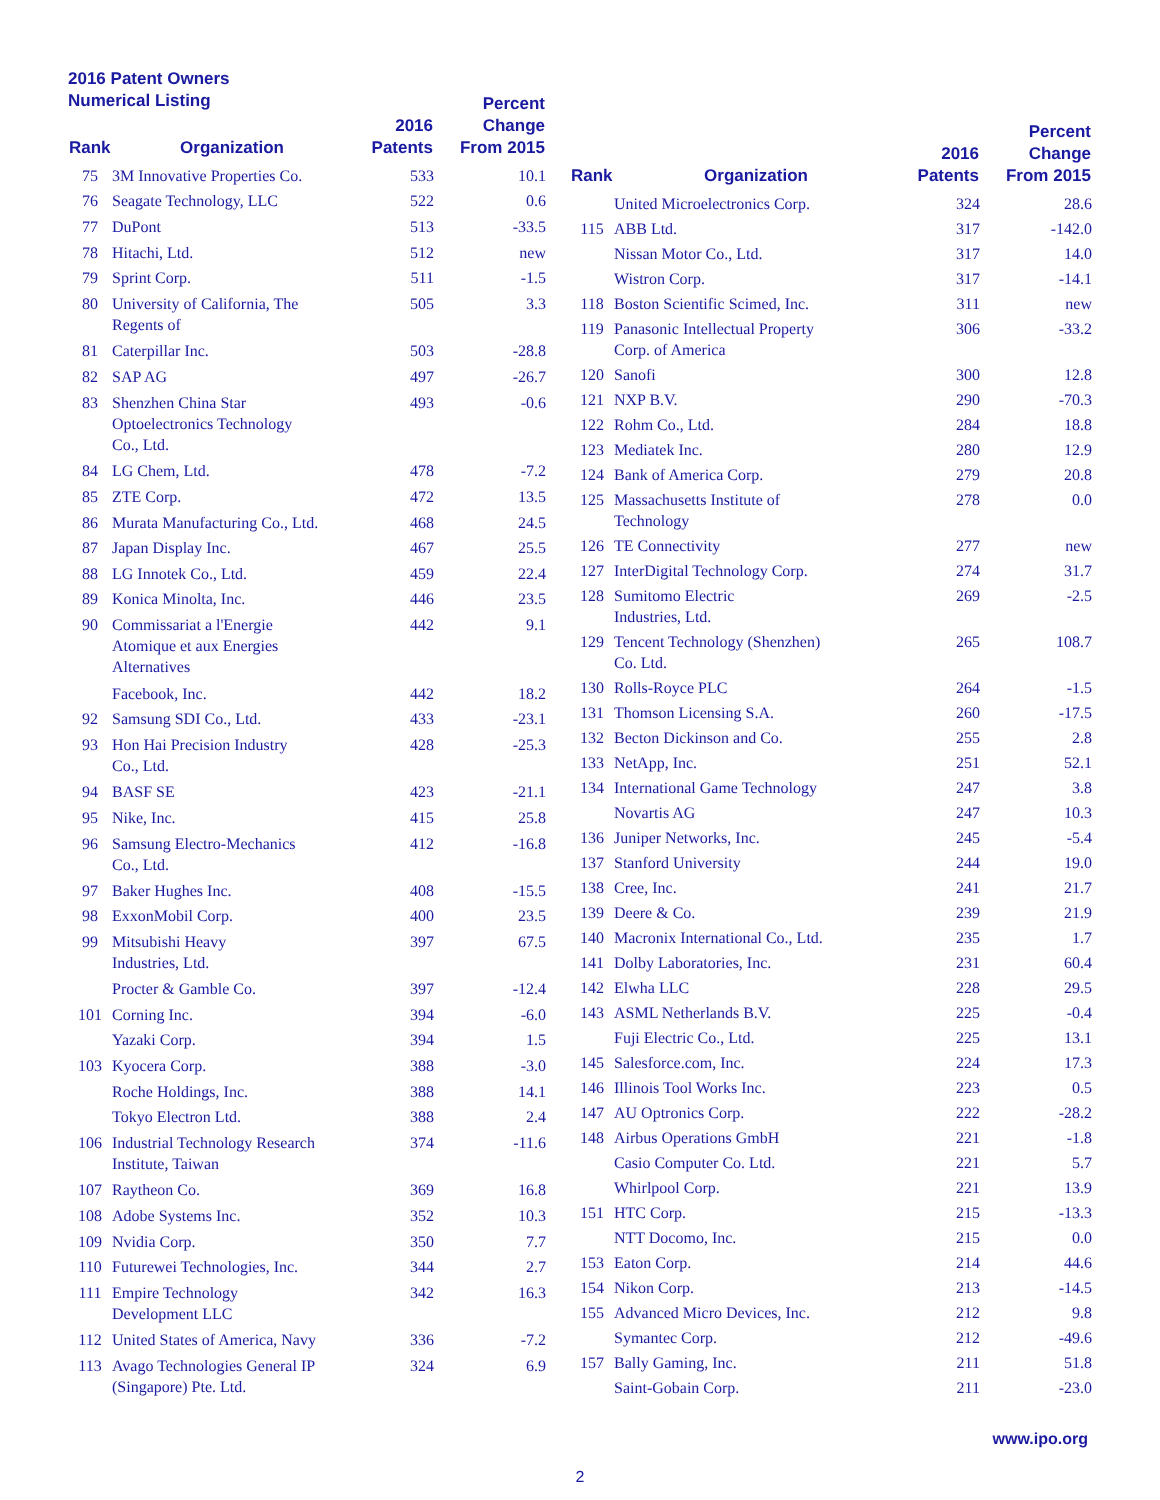2016 Patent Owners
Numerical Listing
| Rank | Organization | 2016 Patents | Percent Change From 2015 |
| --- | --- | --- | --- |
| 75 | 3M Innovative Properties Co. | 533 | 10.1 |
| 76 | Seagate Technology, LLC | 522 | 0.6 |
| 77 | DuPont | 513 | -33.5 |
| 78 | Hitachi, Ltd. | 512 | new |
| 79 | Sprint Corp. | 511 | -1.5 |
| 80 | University of California, The Regents of | 505 | 3.3 |
| 81 | Caterpillar Inc. | 503 | -28.8 |
| 82 | SAP AG | 497 | -26.7 |
| 83 | Shenzhen China Star Optoelectronics Technology Co., Ltd. | 493 | -0.6 |
| 84 | LG Chem, Ltd. | 478 | -7.2 |
| 85 | ZTE Corp. | 472 | 13.5 |
| 86 | Murata Manufacturing Co., Ltd. | 468 | 24.5 |
| 87 | Japan Display Inc. | 467 | 25.5 |
| 88 | LG Innotek Co., Ltd. | 459 | 22.4 |
| 89 | Konica Minolta, Inc. | 446 | 23.5 |
| 90 | Commissariat a l'Energie Atomique et aux Energies Alternatives | 442 | 9.1 |
| | Facebook, Inc. | 442 | 18.2 |
| 92 | Samsung SDI Co., Ltd. | 433 | -23.1 |
| 93 | Hon Hai Precision Industry Co., Ltd. | 428 | -25.3 |
| 94 | BASF SE | 423 | -21.1 |
| 95 | Nike, Inc. | 415 | 25.8 |
| 96 | Samsung Electro-Mechanics Co., Ltd. | 412 | -16.8 |
| 97 | Baker Hughes Inc. | 408 | -15.5 |
| 98 | ExxonMobil Corp. | 400 | 23.5 |
| 99 | Mitsubishi Heavy Industries, Ltd. | 397 | 67.5 |
| | Procter & Gamble Co. | 397 | -12.4 |
| 101 | Corning Inc. | 394 | -6.0 |
| | Yazaki Corp. | 394 | 1.5 |
| 103 | Kyocera Corp. | 388 | -3.0 |
| | Roche Holdings, Inc. | 388 | 14.1 |
| | Tokyo Electron Ltd. | 388 | 2.4 |
| 106 | Industrial Technology Research Institute, Taiwan | 374 | -11.6 |
| 107 | Raytheon Co. | 369 | 16.8 |
| 108 | Adobe Systems Inc. | 352 | 10.3 |
| 109 | Nvidia Corp. | 350 | 7.7 |
| 110 | Futurewei Technologies, Inc. | 344 | 2.7 |
| 111 | Empire Technology Development LLC | 342 | 16.3 |
| 112 | United States of America, Navy | 336 | -7.2 |
| 113 | Avago Technologies General IP (Singapore) Pte. Ltd. | 324 | 6.9 |
| Rank | Organization | 2016 Patents | Percent Change From 2015 |
| --- | --- | --- | --- |
| | United Microelectronics Corp. | 324 | 28.6 |
| 115 | ABB Ltd. | 317 | -142.0 |
| | Nissan Motor Co., Ltd. | 317 | 14.0 |
| | Wistron Corp. | 317 | -14.1 |
| 118 | Boston Scientific Scimed, Inc. | 311 | new |
| 119 | Panasonic Intellectual Property Corp. of America | 306 | -33.2 |
| 120 | Sanofi | 300 | 12.8 |
| 121 | NXP B.V. | 290 | -70.3 |
| 122 | Rohm Co., Ltd. | 284 | 18.8 |
| 123 | Mediatek Inc. | 280 | 12.9 |
| 124 | Bank of America Corp. | 279 | 20.8 |
| 125 | Massachusetts Institute of Technology | 278 | 0.0 |
| 126 | TE Connectivity | 277 | new |
| 127 | InterDigital Technology Corp. | 274 | 31.7 |
| 128 | Sumitomo Electric Industries, Ltd. | 269 | -2.5 |
| 129 | Tencent Technology (Shenzhen) Co. Ltd. | 265 | 108.7 |
| 130 | Rolls-Royce PLC | 264 | -1.5 |
| 131 | Thomson Licensing S.A. | 260 | -17.5 |
| 132 | Becton Dickinson and Co. | 255 | 2.8 |
| 133 | NetApp, Inc. | 251 | 52.1 |
| 134 | International Game Technology | 247 | 3.8 |
| | Novartis AG | 247 | 10.3 |
| 136 | Juniper Networks, Inc. | 245 | -5.4 |
| 137 | Stanford University | 244 | 19.0 |
| 138 | Cree, Inc. | 241 | 21.7 |
| 139 | Deere & Co. | 239 | 21.9 |
| 140 | Macronix International Co., Ltd. | 235 | 1.7 |
| 141 | Dolby Laboratories, Inc. | 231 | 60.4 |
| 142 | Elwha LLC | 228 | 29.5 |
| 143 | ASML Netherlands B.V. | 225 | -0.4 |
| | Fuji Electric Co., Ltd. | 225 | 13.1 |
| 145 | Salesforce.com, Inc. | 224 | 17.3 |
| 146 | Illinois Tool Works Inc. | 223 | 0.5 |
| 147 | AU Optronics Corp. | 222 | -28.2 |
| 148 | Airbus Operations GmbH | 221 | -1.8 |
| | Casio Computer Co. Ltd. | 221 | 5.7 |
| | Whirlpool Corp. | 221 | 13.9 |
| 151 | HTC Corp. | 215 | -13.3 |
| | NTT Docomo, Inc. | 215 | 0.0 |
| 153 | Eaton Corp. | 214 | 44.6 |
| 154 | Nikon Corp. | 213 | -14.5 |
| 155 | Advanced Micro Devices, Inc. | 212 | 9.8 |
| | Symantec Corp. | 212 | -49.6 |
| 157 | Bally Gaming, Inc. | 211 | 51.8 |
| | Saint-Gobain Corp. | 211 | -23.0 |
www.ipo.org
2